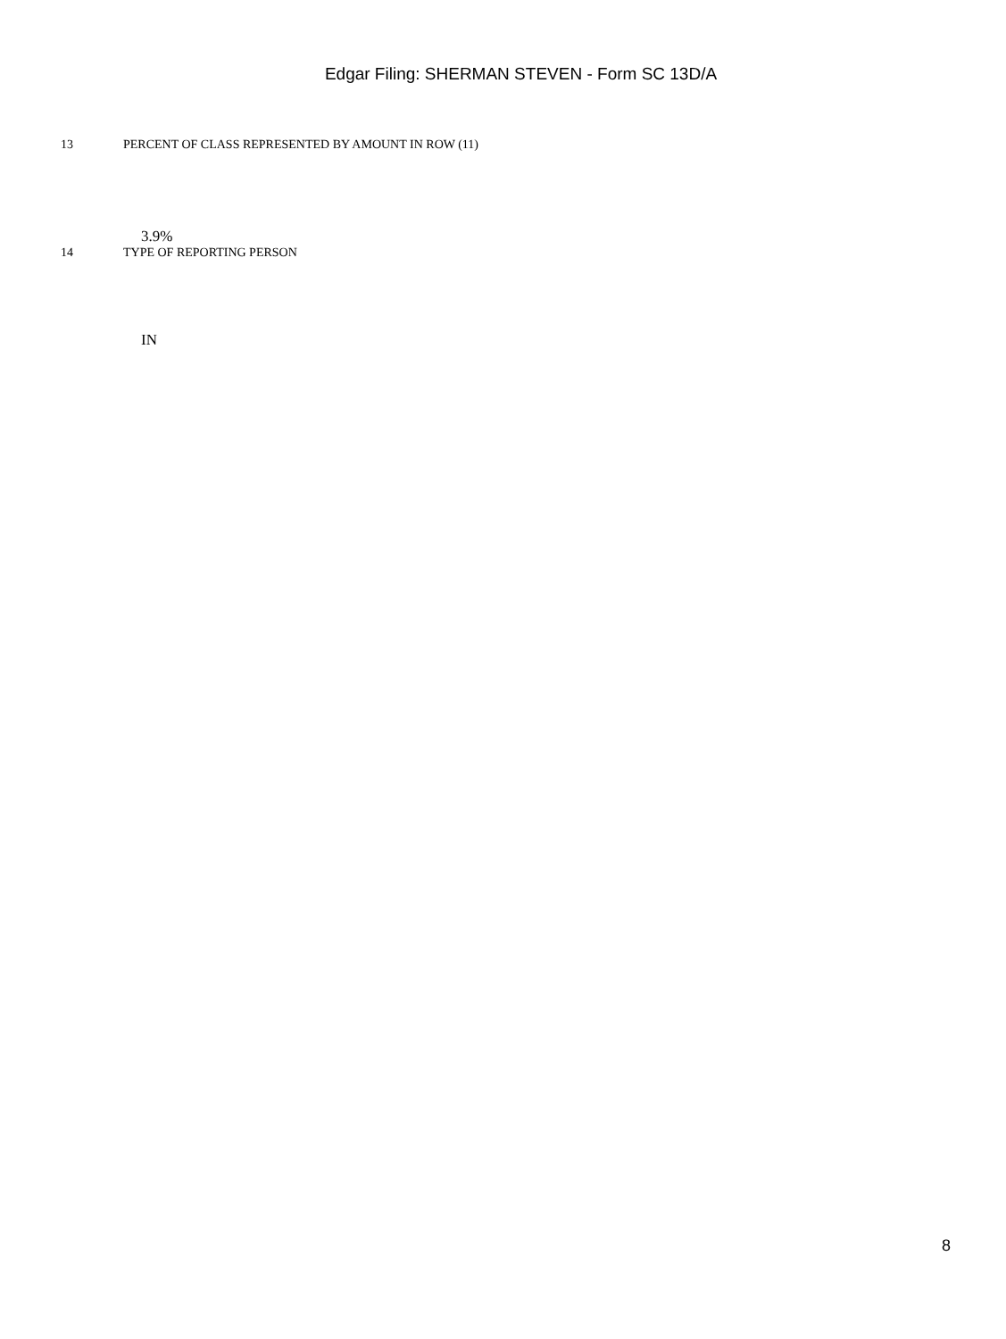Edgar Filing: SHERMAN STEVEN - Form SC 13D/A
13 PERCENT OF CLASS REPRESENTED BY AMOUNT IN ROW (11)
3.9%
14 TYPE OF REPORTING PERSON
IN
8